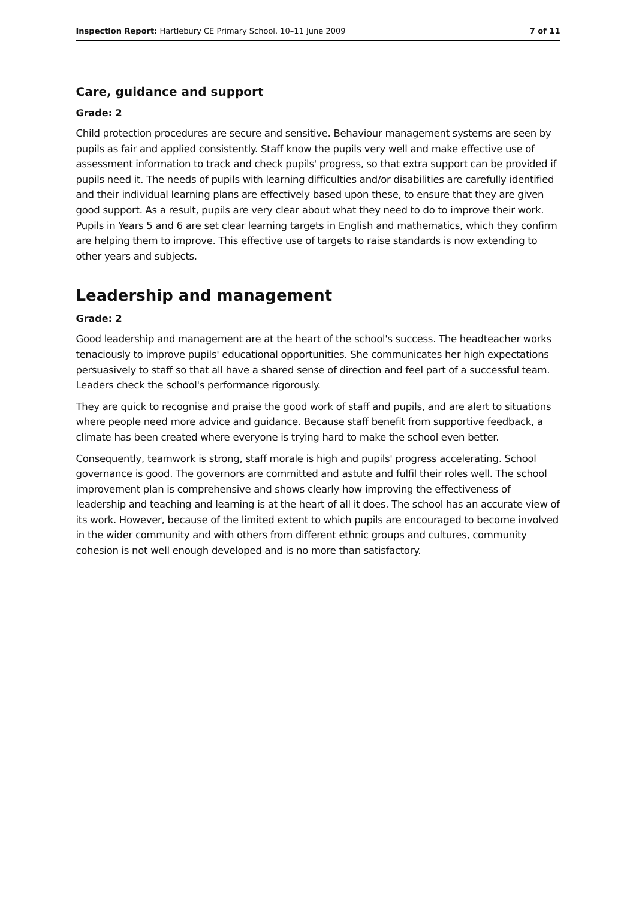Inspection Report: Hartlebury CE Primary School, 10–11 June 2009 7 of 11
Care, guidance and support
Grade: 2
Child protection procedures are secure and sensitive. Behaviour management systems are seen by pupils as fair and applied consistently. Staff know the pupils very well and make effective use of assessment information to track and check pupils' progress, so that extra support can be provided if pupils need it. The needs of pupils with learning difficulties and/or disabilities are carefully identified and their individual learning plans are effectively based upon these, to ensure that they are given good support. As a result, pupils are very clear about what they need to do to improve their work. Pupils in Years 5 and 6 are set clear learning targets in English and mathematics, which they confirm are helping them to improve. This effective use of targets to raise standards is now extending to other years and subjects.
Leadership and management
Grade: 2
Good leadership and management are at the heart of the school's success. The headteacher works tenaciously to improve pupils' educational opportunities. She communicates her high expectations persuasively to staff so that all have a shared sense of direction and feel part of a successful team. Leaders check the school's performance rigorously.
They are quick to recognise and praise the good work of staff and pupils, and are alert to situations where people need more advice and guidance. Because staff benefit from supportive feedback, a climate has been created where everyone is trying hard to make the school even better.
Consequently, teamwork is strong, staff morale is high and pupils' progress accelerating. School governance is good. The governors are committed and astute and fulfil their roles well. The school improvement plan is comprehensive and shows clearly how improving the effectiveness of leadership and teaching and learning is at the heart of all it does. The school has an accurate view of its work. However, because of the limited extent to which pupils are encouraged to become involved in the wider community and with others from different ethnic groups and cultures, community cohesion is not well enough developed and is no more than satisfactory.